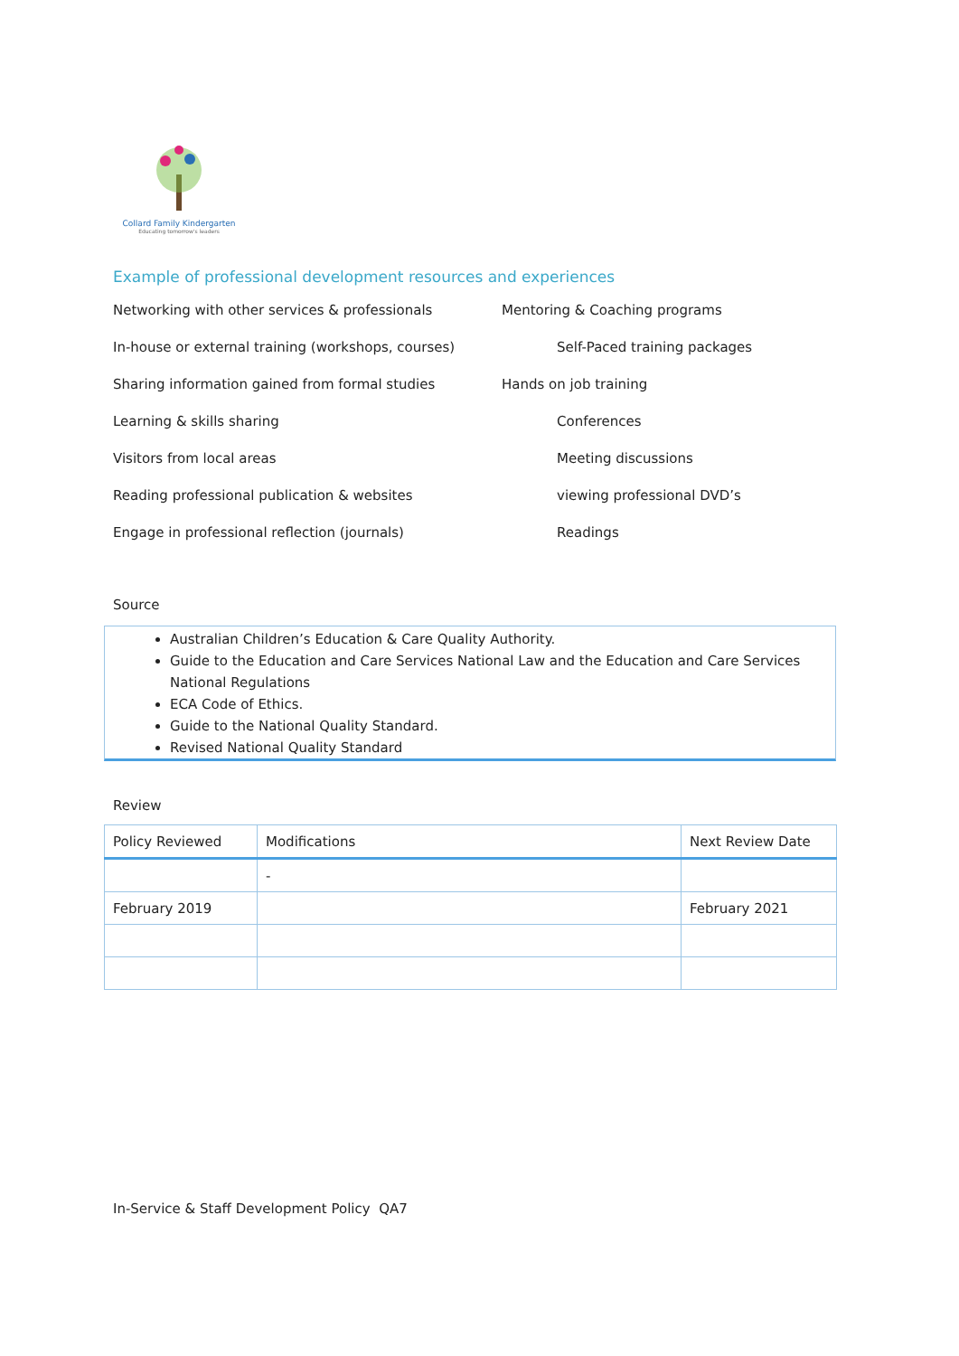Collard Family Kindergarten
Educating tomorrow's leaders
Example of professional development resources and experiences
Networking with other services & professionals
Mentoring & Coaching programs
In-house or external training (workshops, courses)
Self-Paced training packages
Sharing information gained from formal studies
Hands on job training
Learning & skills sharing
Conferences
Visitors from local areas
Meeting discussions
Reading professional publication & websites
viewing professional DVD’s
Engage in professional reflection (journals)
Readings
Source
Australian Children’s Education & Care Quality Authority.
Guide to the Education and Care Services National Law and the Education and Care Services National Regulations
ECA Code of Ethics.
Guide to the National Quality Standard.
Revised National Quality Standard
Review
| Policy Reviewed | Modifications | Next Review Date |
| --- | --- | --- |
| | - | |
| February 2019 | | February 2021 |
In-Service & Staff Development Policy QA7